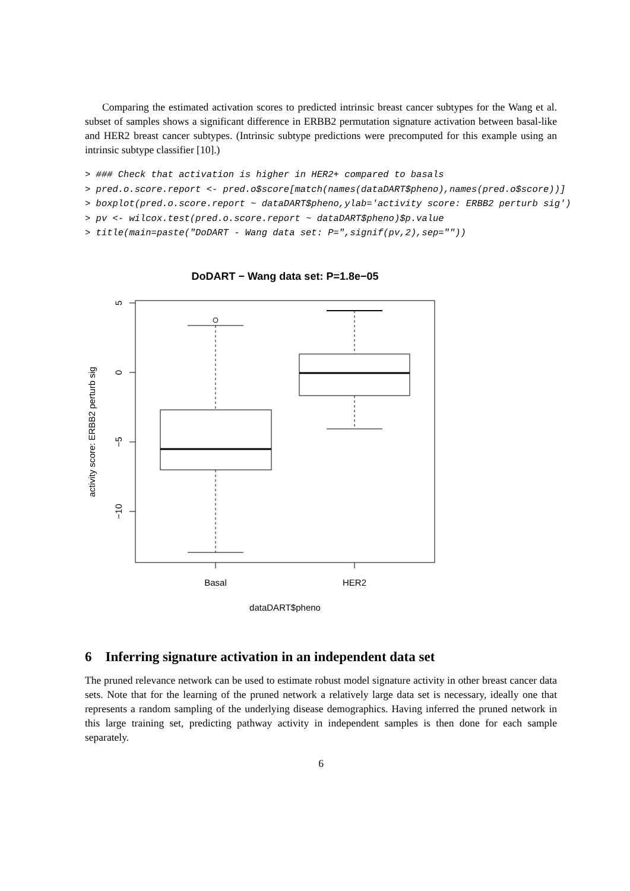Comparing the estimated activation scores to predicted intrinsic breast cancer subtypes for the Wang et al. subset of samples shows a significant difference in ERBB2 permutation signature activation between basal-like and HER2 breast cancer subtypes. (Intrinsic subtype predictions were precomputed for this example using an intrinsic subtype classifier [10].)
> ### Check that activation is higher in HER2+ compared to basals
> pred.o.score.report <- pred.o$score[match(names(dataDART$pheno),names(pred.o$score))]
> boxplot(pred.o.score.report ~ dataDART$pheno,ylab='activity score: ERBB2 perturb sig')
> pv <- wilcox.test(pred.o.score.report ~ dataDART$pheno)$p.value
> title(main=paste("DoDART - Wang data set: P=",signif(pv,2),sep=""))
DoDART − Wang data set: P=1.8e−05
5
0
−5
−10
activity score: ERBB2 perturb sig
Basal
HER2
dataDART$pheno
6 Inferring signature activation in an independent data set
The pruned relevance network can be used to estimate robust model signature activity in other breast cancer data sets. Note that for the learning of the pruned network a relatively large data set is necessary, ideally one that represents a random sampling of the underlying disease demographics. Having inferred the pruned network in this large training set, predicting pathway activity in independent samples is then done for each sample separately.
6